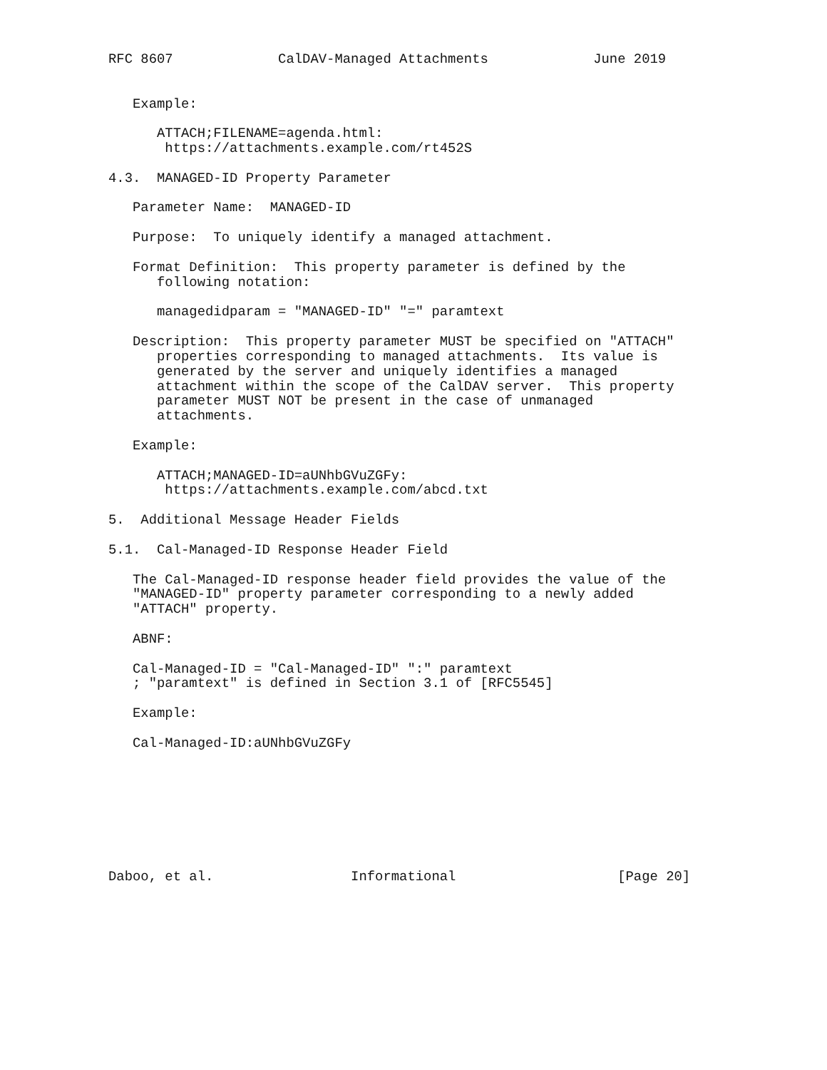RFC 8607             CalDAV-Managed Attachments             June 2019


   Example:

      ATTACH;FILENAME=agenda.html:
       https://attachments.example.com/rt452S

4.3.  MANAGED-ID Property Parameter

   Parameter Name:  MANAGED-ID

   Purpose:  To uniquely identify a managed attachment.

   Format Definition:  This property parameter is defined by the
      following notation:

      managedidparam = "MANAGED-ID" "=" paramtext

   Description:  This property parameter MUST be specified on "ATTACH"
      properties corresponding to managed attachments.  Its value is
      generated by the server and uniquely identifies a managed
      attachment within the scope of the CalDAV server.  This property
      parameter MUST NOT be present in the case of unmanaged
      attachments.

   Example:

      ATTACH;MANAGED-ID=aUNhbGVuZGFy:
       https://attachments.example.com/abcd.txt

5.  Additional Message Header Fields

5.1.  Cal-Managed-ID Response Header Field

   The Cal-Managed-ID response header field provides the value of the
   "MANAGED-ID" property parameter corresponding to a newly added
   "ATTACH" property.

   ABNF:

   Cal-Managed-ID = "Cal-Managed-ID" ":" paramtext
   ; "paramtext" is defined in Section 3.1 of [RFC5545]

   Example:

   Cal-Managed-ID:aUNhbGVuZGFy








Daboo, et al.                 Informational                    [Page 20]